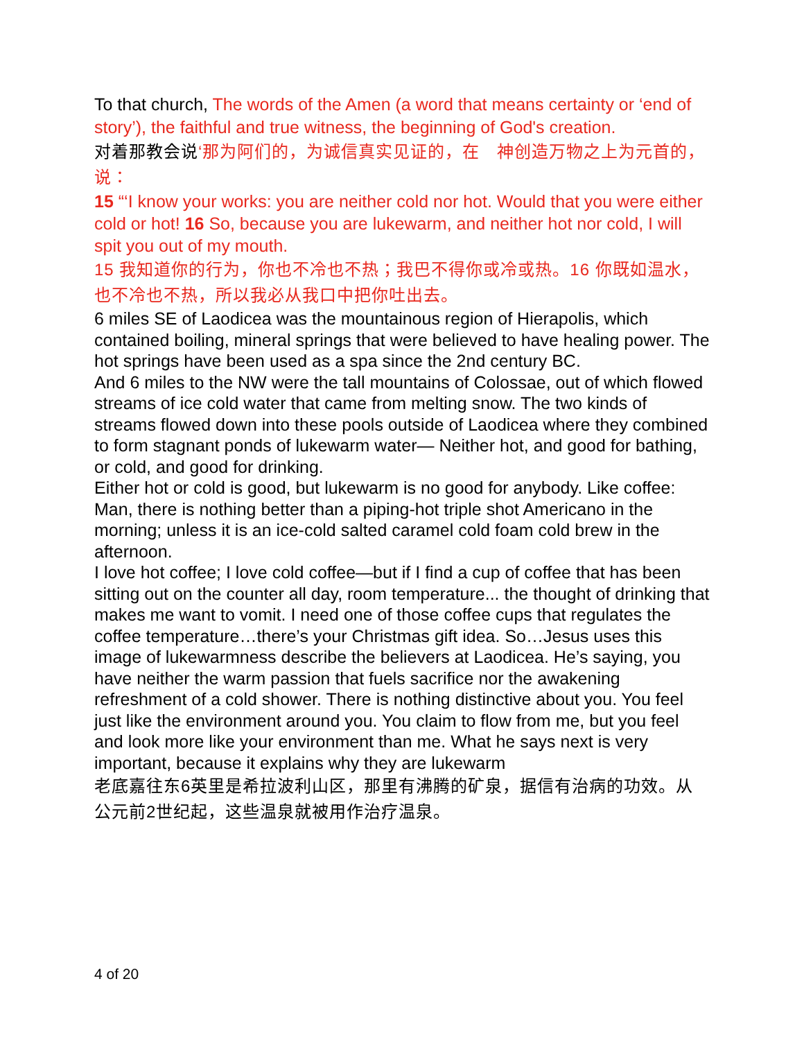To that church, The words of the Amen (a word that means certainty or ‘end of story’), the faithful and true witness, the beginning of God's creation.
对着那教会说‘那为阿们的，为诚信真实见证的，在　神创造万物之上为元首的，说：
15 “‘I know your works: you are neither cold nor hot. Would that you were either cold or hot! 16 So, because you are lukewarm, and neither hot nor cold, I will spit you out of my mouth.
15 我知道你的行为，你也不冷也不热；我巴不得你或冷或热。16 你既如温水，也不冷也不热，所以我必从我口中把你吐出去。
6 miles SE of Laodicea was the mountainous region of Hierapolis, which contained boiling, mineral springs that were believed to have healing power. The hot springs have been used as a spa since the 2nd century BC.
And 6 miles to the NW were the tall mountains of Colossae, out of which flowed streams of ice cold water that came from melting snow. The two kinds of streams flowed down into these pools outside of Laodicea where they combined to form stagnant ponds of lukewarm water— Neither hot, and good for bathing, or cold, and good for drinking.
Either hot or cold is good, but lukewarm is no good for anybody. Like coffee: Man, there is nothing better than a piping-hot triple shot Americano in the morning; unless it is an ice-cold salted caramel cold foam cold brew in the afternoon.
I love hot coffee; I love cold coffee—but if I find a cup of coffee that has been sitting out on the counter all day, room temperature... the thought of drinking that makes me want to vomit. I need one of those coffee cups that regulates the coffee temperature…there’s your Christmas gift idea. So…Jesus uses this image of lukewarmness describe the believers at Laodicea. He’s saying, you have neither the warm passion that fuels sacrifice nor the awakening refreshment of a cold shower. There is nothing distinctive about you. You feel just like the environment around you. You claim to flow from me, but you feel and look more like your environment than me. What he says next is very important, because it explains why they are lukewarm
老底嘉往东6英里是希拉波利山区，那里有沸腾的矿泉，据信有治病的功效。从公元前2世纪起，这些温泉就被用作治疗温泉。
4 of 20